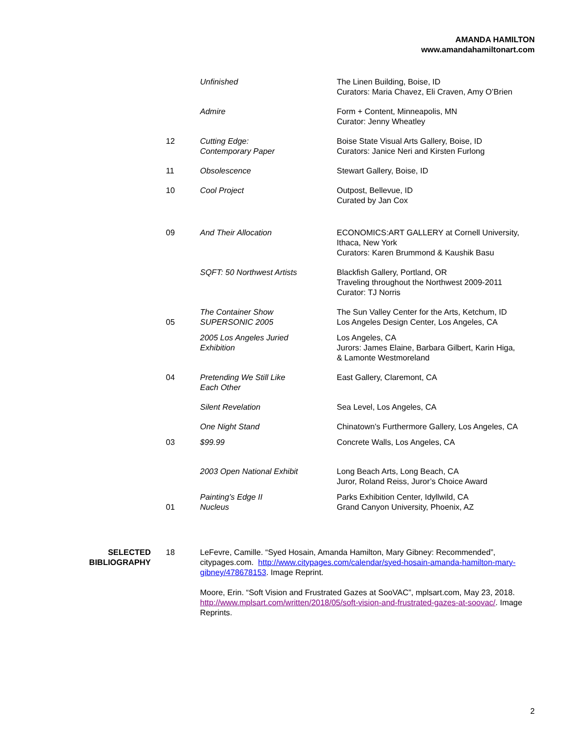AMANDA HAMILTON
www.amandahamiltonart.com
| | | Unfinished | The Linen Building, Boise, ID Curators: Maria Chavez, Eli Craven, Amy O’Brien |
| | | Admire | Form + Content, Minneapolis, MN Curator: Jenny Wheatley |
| | 12 | Cutting Edge: Contemporary Paper | Boise State Visual Arts Gallery, Boise, ID Curators: Janice Neri and Kirsten Furlong |
| | 11 | Obsolescence | Stewart Gallery, Boise, ID |
| | 10 | Cool Project | Outpost, Bellevue, ID Curated by Jan Cox |
| | 09 | And Their Allocation | ECONOMICS:ART GALLERY at Cornell University, Ithaca, New York Curators: Karen Brummond & Kaushik Basu |
| | | SQFT: 50 Northwest Artists | Blackfish Gallery, Portland, OR Traveling throughout the Northwest 2009-2011 Curator: TJ Norris |
| | 05 | The Container Show SUPERSONIC 2005 | The Sun Valley Center for the Arts, Ketchum, ID Los Angeles Design Center, Los Angeles, CA |
| | | 2005 Los Angeles Juried Exhibition | Los Angeles, CA Jurors: James Elaine, Barbara Gilbert, Karin Higa, & Lamonte Westmoreland |
| | 04 | Pretending We Still Like Each Other | East Gallery, Claremont, CA |
| | | Silent Revelation | Sea Level, Los Angeles, CA |
| | | One Night Stand | Chinatown’s Furthermore Gallery, Los Angeles, CA |
| | 03 | $99.99 | Concrete Walls, Los Angeles, CA |
| | | 2003 Open National Exhibit | Long Beach Arts, Long Beach, CA Juror, Roland Reiss, Juror’s Choice Award |
| | 01 | Painting’s Edge II Nucleus | Parks Exhibition Center, Idyllwild, CA Grand Canyon University, Phoenix, AZ |
| SELECTED BIBLIOGRAPHY | 18 | LeFevre, Camille. “Syed Hosain, Amanda Hamilton, Mary Gibney: Recommended”, citypages.com. http://www.citypages.com/calendar/syed-hosain-amanda-hamilton-mary-gibney/478678153 . Image Reprint. | |
| | | Moore, Erin. “Soft Vision and Frustrated Gazes at SooVAC”, mplsart.com, May 23, 2018. http://www.mplsart.com/written/2018/05/soft-vision-and-frustrated-gazes-at-soovac/ . Image Reprints. | |
2